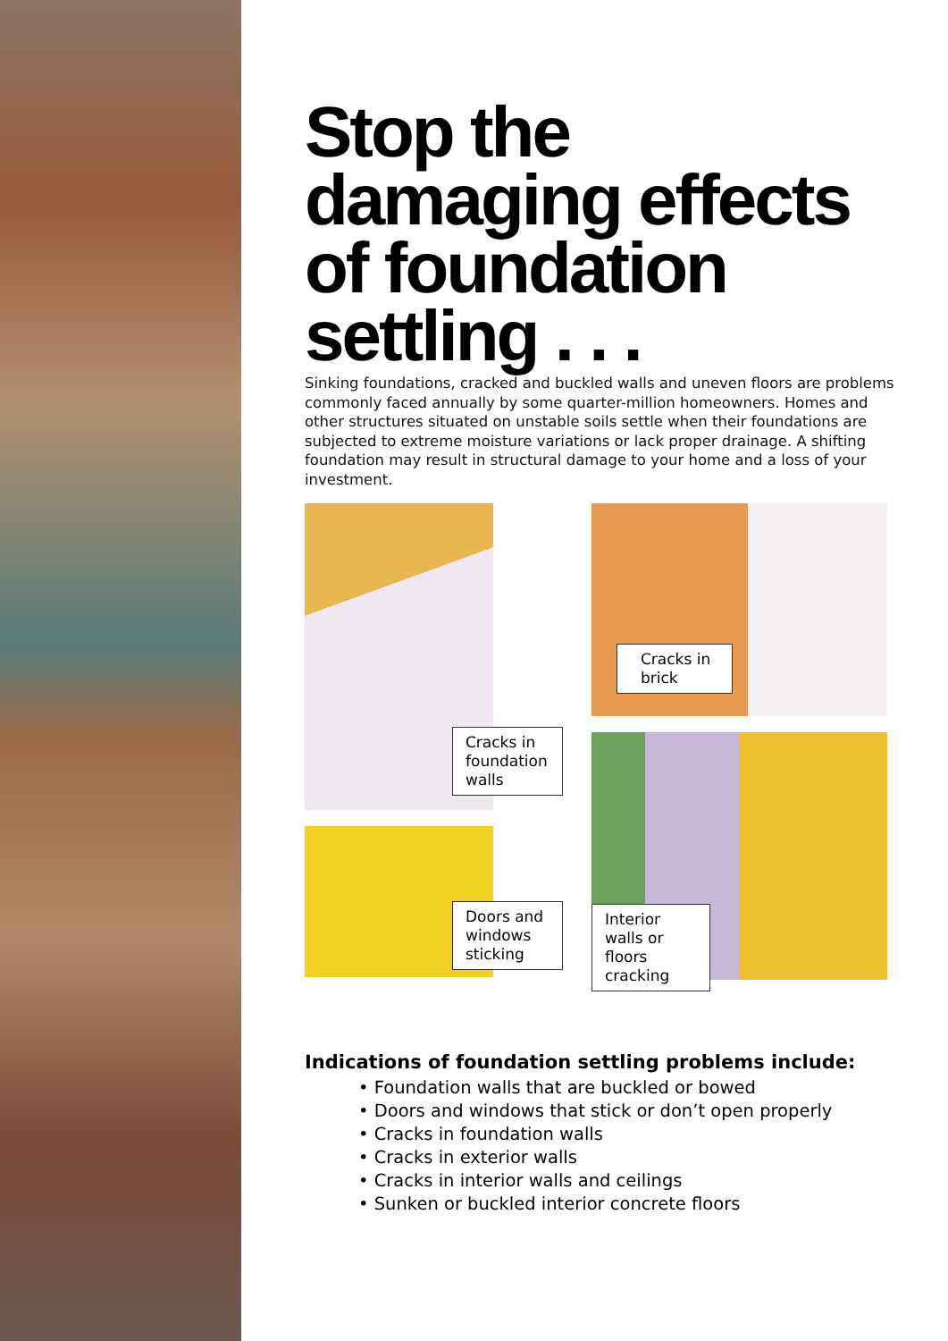Stop the damaging effects of foundation settling . . .
Sinking foundations, cracked and buckled walls and uneven floors are problems commonly faced annually by some quarter-million homeowners. Homes and other structures situated on unstable soils settle when their foundations are subjected to extreme moisture variations or lack proper drainage. A shifting foundation may result in structural damage to your home and a loss of your investment.
Cracks in foundation walls
Doors and windows sticking
Cracks in brick
Interior walls or floors cracking
Indications of foundation settling problems include:
• Foundation walls that are buckled or bowed
• Doors and windows that stick or don’t open properly
• Cracks in foundation walls
• Cracks in exterior walls
• Cracks in interior walls and ceilings
• Sunken or buckled interior concrete floors